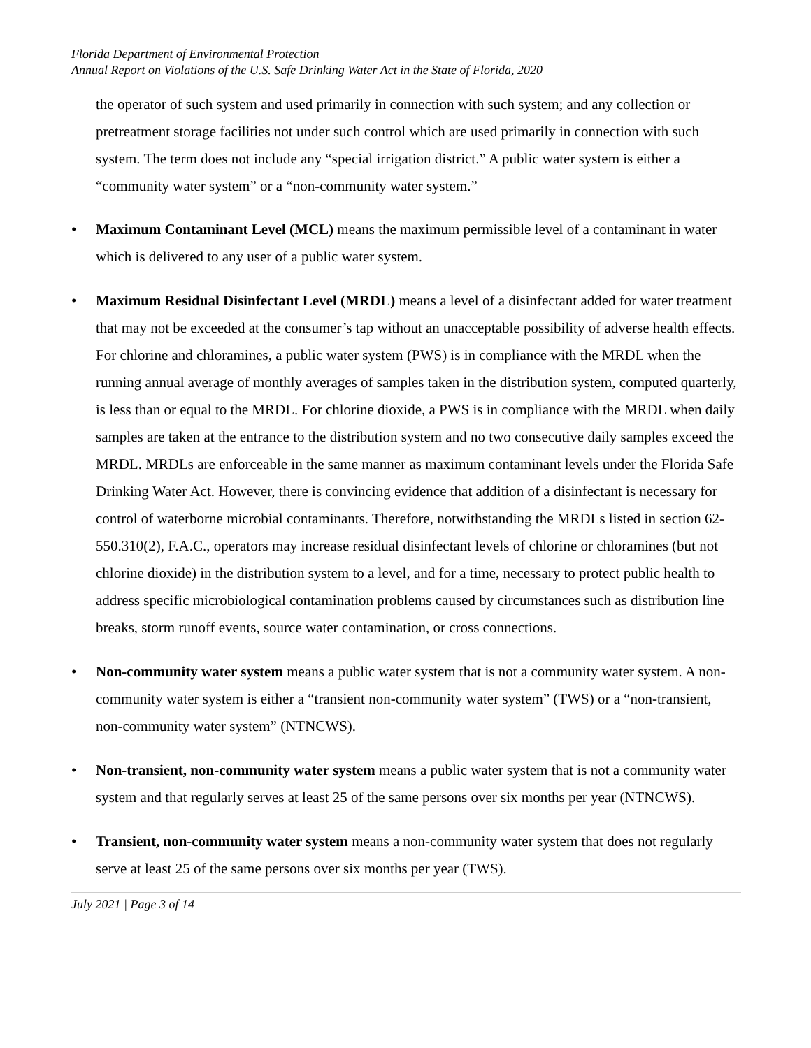Florida Department of Environmental Protection
Annual Report on Violations of the U.S. Safe Drinking Water Act in the State of Florida, 2020
the operator of such system and used primarily in connection with such system; and any collection or pretreatment storage facilities not under such control which are used primarily in connection with such system. The term does not include any “special irrigation district.” A public water system is either a “community water system” or a “non-community water system.”
• Maximum Contaminant Level (MCL) means the maximum permissible level of a contaminant in water which is delivered to any user of a public water system.
• Maximum Residual Disinfectant Level (MRDL) means a level of a disinfectant added for water treatment that may not be exceeded at the consumer’s tap without an unacceptable possibility of adverse health effects. For chlorine and chloramines, a public water system (PWS) is in compliance with the MRDL when the running annual average of monthly averages of samples taken in the distribution system, computed quarterly, is less than or equal to the MRDL. For chlorine dioxide, a PWS is in compliance with the MRDL when daily samples are taken at the entrance to the distribution system and no two consecutive daily samples exceed the MRDL. MRDLs are enforceable in the same manner as maximum contaminant levels under the Florida Safe Drinking Water Act. However, there is convincing evidence that addition of a disinfectant is necessary for control of waterborne microbial contaminants. Therefore, notwithstanding the MRDLs listed in section 62-550.310(2), F.A.C., operators may increase residual disinfectant levels of chlorine or chloramines (but not chlorine dioxide) in the distribution system to a level, and for a time, necessary to protect public health to address specific microbiological contamination problems caused by circumstances such as distribution line breaks, storm runoff events, source water contamination, or cross connections.
• Non-community water system means a public water system that is not a community water system. A non-community water system is either a “transient non-community water system” (TWS) or a “non-transient, non-community water system” (NTNCWS).
• Non-transient, non-community water system means a public water system that is not a community water system and that regularly serves at least 25 of the same persons over six months per year (NTNCWS).
• Transient, non-community water system means a non-community water system that does not regularly serve at least 25 of the same persons over six months per year (TWS).
July 2021 | Page 3 of 14